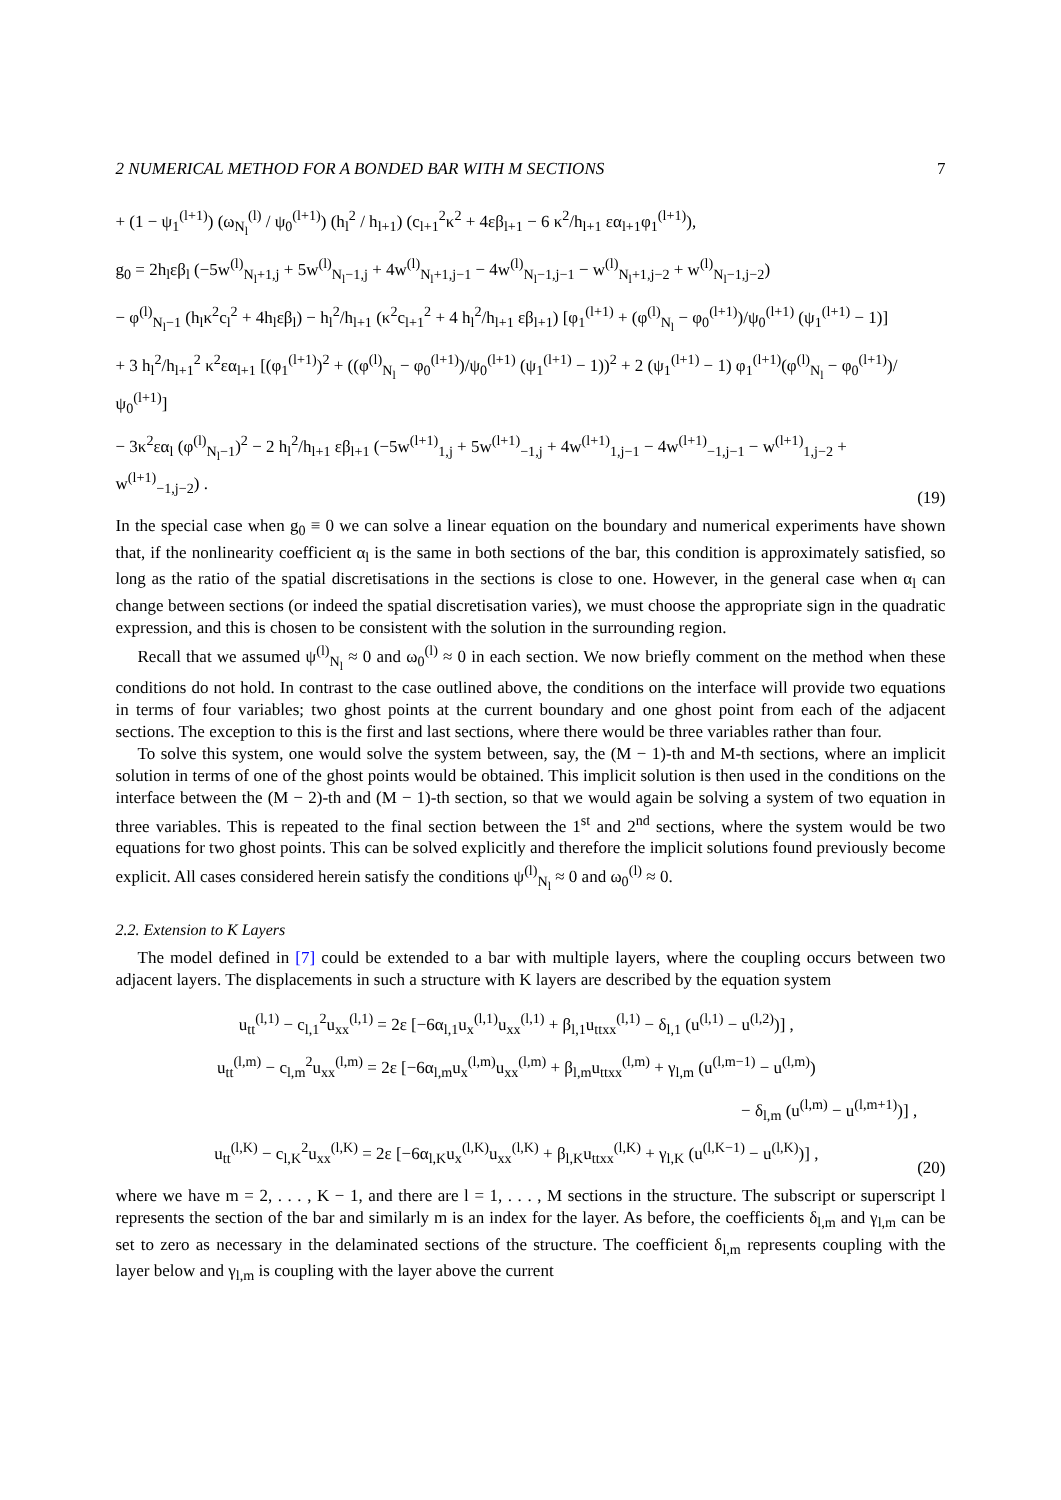2 NUMERICAL METHOD FOR A BONDED BAR WITH M SECTIONS 7
+ (1 − ψ<sub>1</sub><sup>(l+1)</sup>) (ω<sub>N<sub>l</sub></sub><sup>(l)</sup> / ψ<sub>0</sub><sup>(l+1)</sup>) (h<sub>l</sub><sup>2</sup> / h<sub>l+1</sub>) (c<sub>l+1</sub><sup>2</sup>κ<sup>2</sup> + 4εβ<sub>l+1</sub> − 6 κ<sup>2</sup>/h<sub>l+1</sub> εα<sub>l+1</sub>φ<sub>1</sub><sup>(l+1)</sup>),
g<sub>0</sub> = 2h<sub>l</sub>εβ<sub>l</sub> (−5w<sup>(l)</sup><sub>N<sub>l</sub>+1,j</sub> + 5w<sup>(l)</sup><sub>N<sub>l</sub>−1,j</sub> + 4w<sup>(l)</sup><sub>N<sub>l</sub>+1,j−1</sub> − 4w<sup>(l)</sup><sub>N<sub>l</sub>−1,j−1</sub> − w<sup>(l)</sup><sub>N<sub>l</sub>+1,j−2</sub> + w<sup>(l)</sup><sub>N<sub>l</sub>−1,j−2</sub>)
− φ<sup>(l)</sup><sub>N<sub>l</sub>−1</sub> (h<sub>l</sub>κ<sup>2</sup>c<sub>l</sub><sup>2</sup> + 4h<sub>l</sub>εβ<sub>l</sub>) − h<sub>l</sub><sup>2</sup>/h<sub>l+1</sub> (κ<sup>2</sup>c<sub>l+1</sub><sup>2</sup> + 4 h<sub>l</sub><sup>2</sup>/h<sub>l+1</sub> εβ<sub>l+1</sub>) [φ<sub>1</sub><sup>(l+1)</sup> + (φ<sup>(l)</sup><sub>N<sub>l</sub></sub> − φ<sub>0</sub><sup>(l+1)</sup>)/ψ<sub>0</sub><sup>(l+1)</sup> (ψ<sub>1</sub><sup>(l+1)</sup> − 1)]
+ 3 h<sub>l</sub><sup>2</sup>/h<sub>l+1</sub><sup>2</sup> κ<sup>2</sup>εα<sub>l+1</sub> [(φ<sub>1</sub><sup>(l+1)</sup>)<sup>2</sup> + ((φ<sup>(l)</sup><sub>N<sub>l</sub></sub> − φ<sub>0</sub><sup>(l+1)</sup>)/ψ<sub>0</sub><sup>(l+1)</sup> (ψ<sub>1</sub><sup>(l+1)</sup> − 1))<sup>2</sup> + 2 (ψ<sub>1</sub><sup>(l+1)</sup> − 1) φ<sub>1</sub><sup>(l+1)</sup>(φ<sup>(l)</sup><sub>N<sub>l</sub></sub> − φ<sub>0</sub><sup>(l+1)</sup>)/ψ<sub>0</sub><sup>(l+1)</sup>]
− 3κ<sup>2</sup>εα<sub>l</sub> (φ<sup>(l)</sup><sub>N<sub>l</sub>−1</sub>)<sup>2</sup> − 2 h<sub>l</sub><sup>2</sup>/h<sub>l+1</sub> εβ<sub>l+1</sub> (−5w<sup>(l+1)</sup><sub>1,j</sub> + 5w<sup>(l+1)</sup><sub>−1,j</sub> + 4w<sup>(l+1)</sup><sub>1,j−1</sub> − 4w<sup>(l+1)</sup><sub>−1,j−1</sub> − w<sup>(l+1)</sup><sub>1,j−2</sub> + w<sup>(l+1)</sup><sub>−1,j−2</sub>) .
(19)
In the special case when g<sub>0</sub> ≡ 0 we can solve a linear equation on the boundary and numerical experiments have shown that, if the nonlinearity coefficient α<sub>l</sub> is the same in both sections of the bar, this condition is approximately satisfied, so long as the ratio of the spatial discretisations in the sections is close to one. However, in the general case when α<sub>l</sub> can change between sections (or indeed the spatial discretisation varies), we must choose the appropriate sign in the quadratic expression, and this is chosen to be consistent with the solution in the surrounding region.
Recall that we assumed ψ<sup>(l)</sup><sub>N<sub>l</sub></sub> ≈ 0 and ω<sub>0</sub><sup>(l)</sup> ≈ 0 in each section. We now briefly comment on the method when these conditions do not hold. In contrast to the case outlined above, the conditions on the interface will provide two equations in terms of four variables; two ghost points at the current boundary and one ghost point from each of the adjacent sections. The exception to this is the first and last sections, where there would be three variables rather than four.
To solve this system, one would solve the system between, say, the (M − 1)-th and M-th sections, where an implicit solution in terms of one of the ghost points would be obtained. This implicit solution is then used in the conditions on the interface between the (M − 2)-th and (M − 1)-th section, so that we would again be solving a system of two equation in three variables. This is repeated to the final section between the 1<sup>st</sup> and 2<sup>nd</sup> sections, where the system would be two equations for two ghost points. This can be solved explicitly and therefore the implicit solutions found previously become explicit. All cases considered herein satisfy the conditions ψ<sup>(l)</sup><sub>N<sub>l</sub></sub> ≈ 0 and ω<sub>0</sub><sup>(l)</sup> ≈ 0.
2.2. Extension to K Layers
The model defined in [7] could be extended to a bar with multiple layers, where the coupling occurs between two adjacent layers. The displacements in such a structure with K layers are described by the equation system
u<sub>tt</sub><sup>(l,1)</sup> − c<sub>l,1</sub><sup>2</sup>u<sub>xx</sub><sup>(l,1)</sup> = 2ε [−6α<sub>l,1</sub>u<sub>x</sub><sup>(l,1)</sup>u<sub>xx</sub><sup>(l,1)</sup> + β<sub>l,1</sub>u<sub>ttxx</sub><sup>(l,1)</sup> − δ<sub>l,1</sub> (u<sup>(l,1)</sup> − u<sup>(l,2)</sup>)] ,
u<sub>tt</sub><sup>(l,m)</sup> − c<sub>l,m</sub><sup>2</sup>u<sub>xx</sub><sup>(l,m)</sup> = 2ε [−6α<sub>l,m</sub>u<sub>x</sub><sup>(l,m)</sup>u<sub>xx</sub><sup>(l,m)</sup> + β<sub>l,m</sub>u<sub>ttxx</sub><sup>(l,m)</sup> + γ<sub>l,m</sub> (u<sup>(l,m−1)</sup> − u<sup>(l,m)</sup>)
− δ<sub>l,m</sub> (u<sup>(l,m)</sup> − u<sup>(l,m+1)</sup>)] ,
u<sub>tt</sub><sup>(l,K)</sup> − c<sub>l,K</sub><sup>2</sup>u<sub>xx</sub><sup>(l,K)</sup> = 2ε [−6α<sub>l,K</sub>u<sub>x</sub><sup>(l,K)</sup>u<sub>xx</sub><sup>(l,K)</sup> + β<sub>l,K</sub>u<sub>ttxx</sub><sup>(l,K)</sup> + γ<sub>l,K</sub> (u<sup>(l,K−1)</sup> − u<sup>(l,K)</sup>)] ,
(20)
where we have m = 2, . . . , K − 1, and there are l = 1, . . . , M sections in the structure. The subscript or superscript l represents the section of the bar and similarly m is an index for the layer. As before, the coefficients δ<sub>l,m</sub> and γ<sub>l,m</sub> can be set to zero as necessary in the delaminated sections of the structure. The coefficient δ<sub>l,m</sub> represents coupling with the layer below and γ<sub>l,m</sub> is coupling with the layer above the current